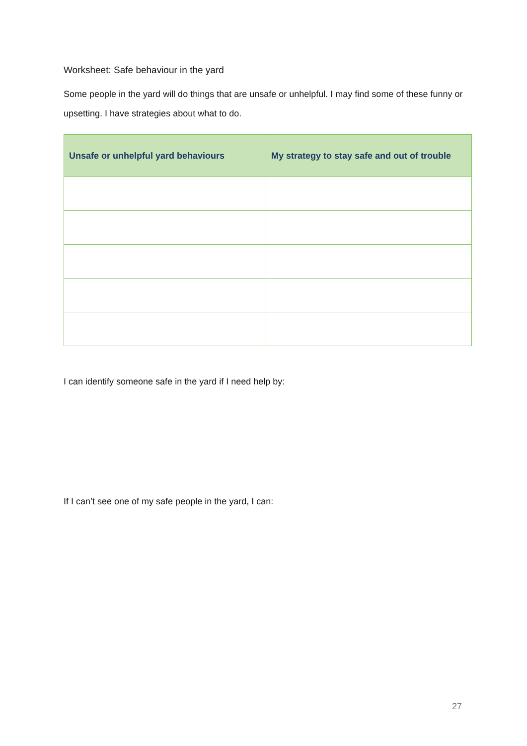Worksheet: Safe behaviour in the yard
Some people in the yard will do things that are unsafe or unhelpful. I may find some of these funny or upsetting. I have strategies about what to do.
| Unsafe or unhelpful yard behaviours | My strategy to stay safe and out of trouble |
| --- | --- |
I can identify someone safe in the yard if I need help by:
If I can’t see one of my safe people in the yard, I can:
27